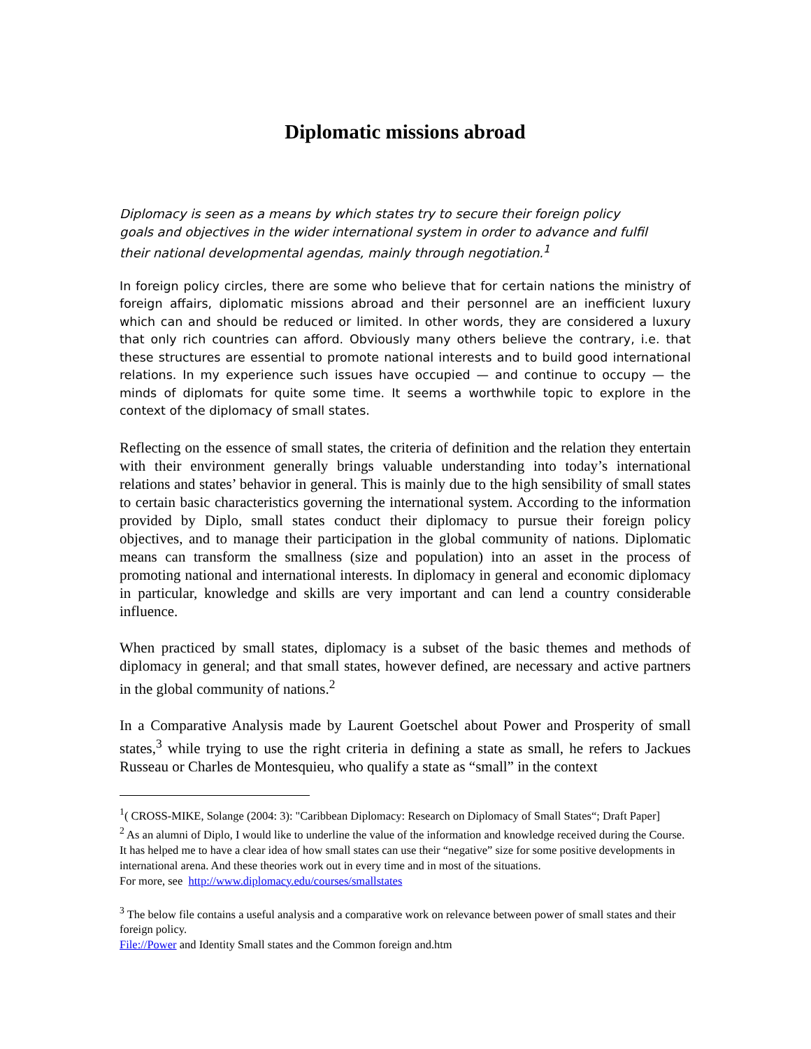Diplomatic missions abroad
Diplomacy is seen as a means by which states try to secure their foreign policy goals and objectives in the wider international system in order to advance and fulfil their national developmental agendas, mainly through negotiation.<sup>1</sup>
In foreign policy circles, there are some who believe that for certain nations the ministry of foreign affairs, diplomatic missions abroad and their personnel are an inefficient luxury which can and should be reduced or limited. In other words, they are considered a luxury that only rich countries can afford. Obviously many others believe the contrary, i.e. that these structures are essential to promote national interests and to build good international relations. In my experience such issues have occupied — and continue to occupy — the minds of diplomats for quite some time. It seems a worthwhile topic to explore in the context of the diplomacy of small states.
Reflecting on the essence of small states, the criteria of definition and the relation they entertain with their environment generally brings valuable understanding into today’s international relations and states’ behavior in general. This is mainly due to the high sensibility of small states to certain basic characteristics governing the international system. According to the information provided by Diplo, small states conduct their diplomacy to pursue their foreign policy objectives, and to manage their participation in the global community of nations. Diplomatic means can transform the smallness (size and population) into an asset in the process of promoting national and international interests. In diplomacy in general and economic diplomacy in particular, knowledge and skills are very important and can lend a country considerable influence.
When practiced by small states, diplomacy is a subset of the basic themes and methods of diplomacy in general; and that small states, however defined, are necessary and active partners in the global community of nations.<sup>2</sup>
In a Comparative Analysis made by Laurent Goetschel about Power and Prosperity of small states,<sup>3</sup> while trying to use the right criteria in defining a state as small, he refers to Jackues Russeau or Charles de Montesquieu, who qualify a state as “small” in the context
<sup>1</sup> ( CROSS-MIKE, Solange (2004: 3): "Caribbean Diplomacy: Research on Diplomacy of Small States“; Draft Paper]
<sup>2</sup> As an alumni of Diplo, I would like to underline the value of the information and knowledge received during the Course. It has helped me to have a clear idea of how small states can use their “negative” size for some positive developments in international arena. And these theories work out in every time and in most of the situations.
For more, see http://www.diplomacy.edu/courses/smallstates
<sup>3</sup> The below file contains a useful analysis and a comparative work on relevance between power of small states and their foreign policy.
File://Power and Identity Small states and the Common foreign and.htm